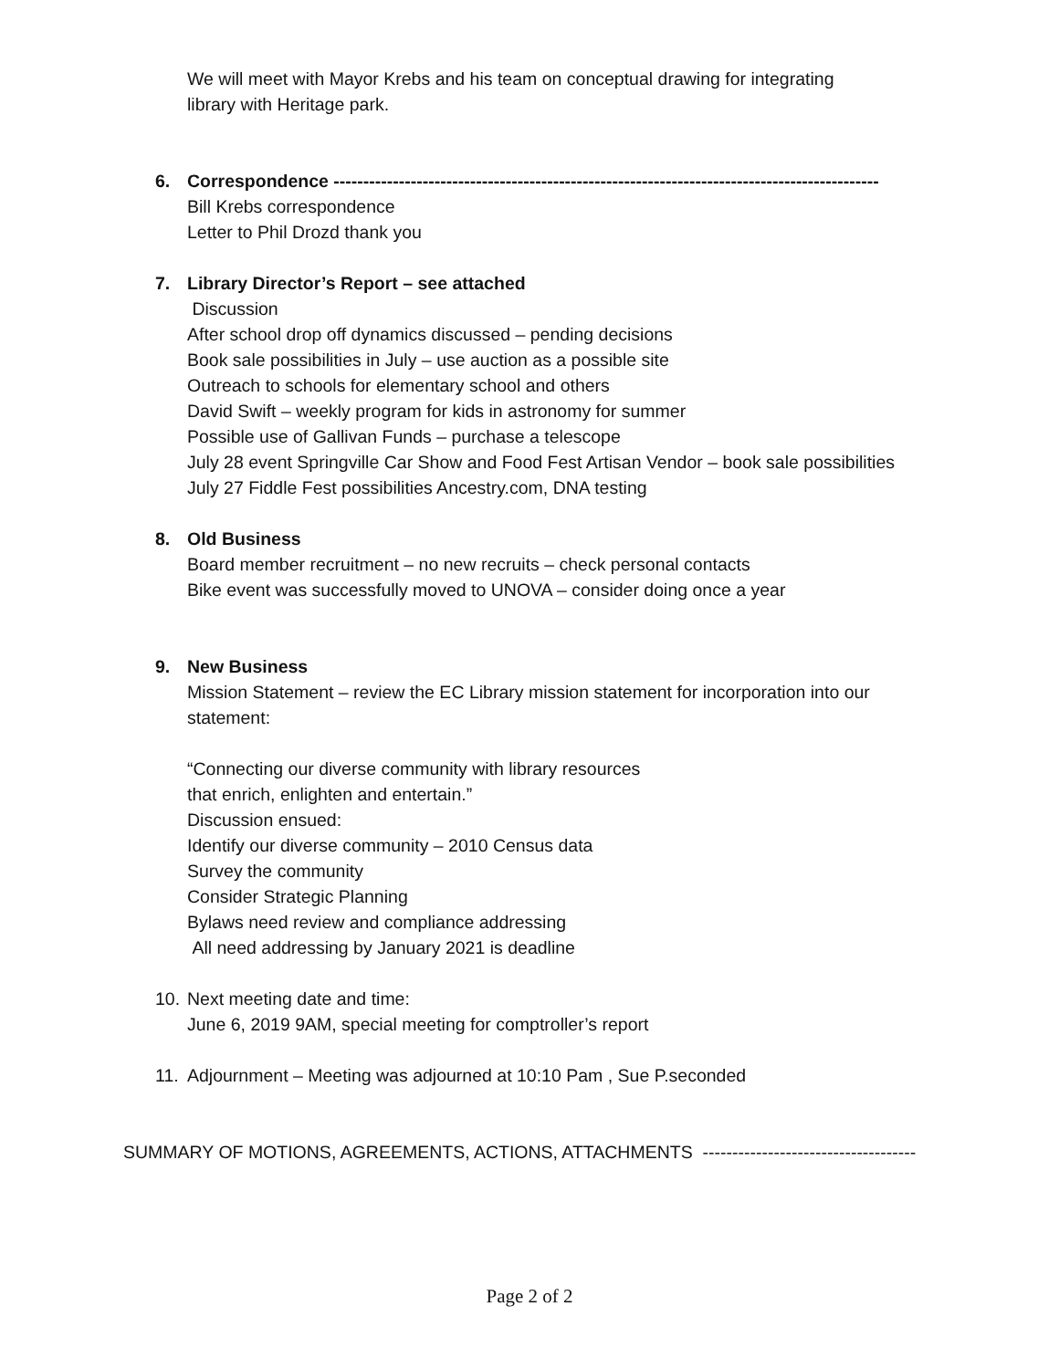We will meet with Mayor Krebs and his team on conceptual drawing for integrating
library with Heritage park.
6. Correspondence --------------------------------------------------------------------------------------------
Bill Krebs correspondence
Letter to Phil Drozd thank you
7. Library Director’s Report – see attached
Discussion
After school drop off dynamics discussed – pending decisions
Book sale possibilities in July – use auction as a possible site
Outreach to schools for elementary school and others
David Swift – weekly program for kids in astronomy for summer
Possible use of Gallivan Funds – purchase a telescope
July 28 event Springville Car Show and Food Fest Artisan Vendor – book sale possibilities
July 27 Fiddle Fest possibilities Ancestry.com, DNA testing
8. Old Business
Board member recruitment – no new recruits – check personal contacts
Bike event was successfully moved to UNOVA – consider doing once a year
9. New Business
Mission Statement – review the EC Library mission statement for incorporation into our
statement:
“Connecting our diverse community with library resources
that enrich, enlighten and entertain.”
Discussion ensued:
Identify our diverse community – 2010 Census data
Survey the community
Consider Strategic Planning
Bylaws need review and compliance addressing
All need addressing by January 2021 is deadline
10. Next meeting date and time:
June 6, 2019 9AM, special meeting for comptroller’s report
11. Adjournment – Meeting was adjourned at 10:10 Pam , Sue P.seconded
SUMMARY OF MOTIONS, AGREEMENTS, ACTIONS, ATTACHMENTS ------------------------------------
Page 2 of 2